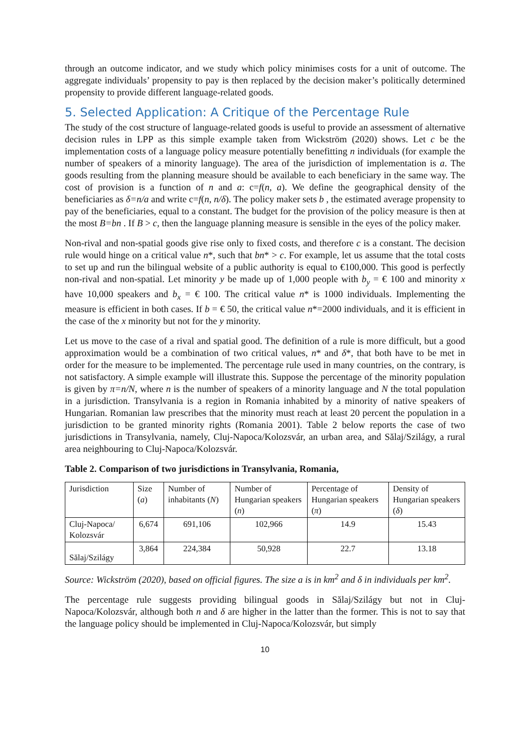through an outcome indicator, and we study which policy minimises costs for a unit of outcome. The aggregate individuals’ propensity to pay is then replaced by the decision maker’s politically determined propensity to provide different language-related goods.
5. Selected Application: A Critique of the Percentage Rule
The study of the cost structure of language-related goods is useful to provide an assessment of alternative decision rules in LPP as this simple example taken from Wickström (2020) shows. Let c be the implementation costs of a language policy measure potentially benefitting n individuals (for example the number of speakers of a minority language). The area of the jurisdiction of implementation is a. The goods resulting from the planning measure should be available to each beneficiary in the same way. The cost of provision is a function of n and a: c=f(n, a). We define the geographical density of the beneficiaries as δ=n/a and write c=f(n, n/δ). The policy maker sets b , the estimated average propensity to pay of the beneficiaries, equal to a constant. The budget for the provision of the policy measure is then at the most B=bn . If B > c, then the language planning measure is sensible in the eyes of the policy maker.
Non-rival and non-spatial goods give rise only to fixed costs, and therefore c is a constant. The decision rule would hinge on a critical value n*, such that bn* > c. For example, let us assume that the total costs to set up and run the bilingual website of a public authority is equal to €100,000. This good is perfectly non-rival and non-spatial. Let minority y be made up of 1,000 people with b<sub>y</sub> = € 100 and minority x have 10,000 speakers and b<sub>x</sub> = € 100. The critical value n* is 1000 individuals. Implementing the measure is efficient in both cases. If b = € 50, the critical value n*=2000 individuals, and it is efficient in the case of the x minority but not for the y minority.
Let us move to the case of a rival and spatial good. The definition of a rule is more difficult, but a good approximation would be a combination of two critical values, n* and δ*, that both have to be met in order for the measure to be implemented. The percentage rule used in many countries, on the contrary, is not satisfactory. A simple example will illustrate this. Suppose the percentage of the minority population is given by π=n/N, where n is the number of speakers of a minority language and N the total population in a jurisdiction. Transylvania is a region in Romania inhabited by a minority of native speakers of Hungarian. Romanian law prescribes that the minority must reach at least 20 percent the population in a jurisdiction to be granted minority rights (Romania 2001). Table 2 below reports the case of two jurisdictions in Transylvania, namely, Cluj-Napoca/Kolozsvár, an urban area, and Sălaj/Szilágy, a rural area neighbouring to Cluj-Napoca/Kolozsvár.
Table 2. Comparison of two jurisdictions in Transylvania, Romania,
| Jurisdiction | Size ( a ) | Number of inhabitants ( N ) | Number of Hungarian speakers ( n ) | Percentage of Hungarian speakers ( π ) | Density of Hungarian speakers ( δ ) |
| --- | --- | --- | --- | --- | --- |
| Cluj-Napoca/ Kolozsvár | 6,674 | 691,106 | 102,966 | 14.9 | 15.43 |
| Sălaj/Szilágy | 3,864 | 224,384 | 50,928 | 22.7 | 13.18 |
Source: Wickström (2020), based on official figures. The size a is in km<sup>2</sup> and δ in individuals per km<sup>2</sup>.
The percentage rule suggests providing bilingual goods in Sălaj/Szilágy but not in Cluj-Napoca/Kolozsvár, although both n and δ are higher in the latter than the former. This is not to say that the language policy should be implemented in Cluj-Napoca/Kolozsvár, but simply
10